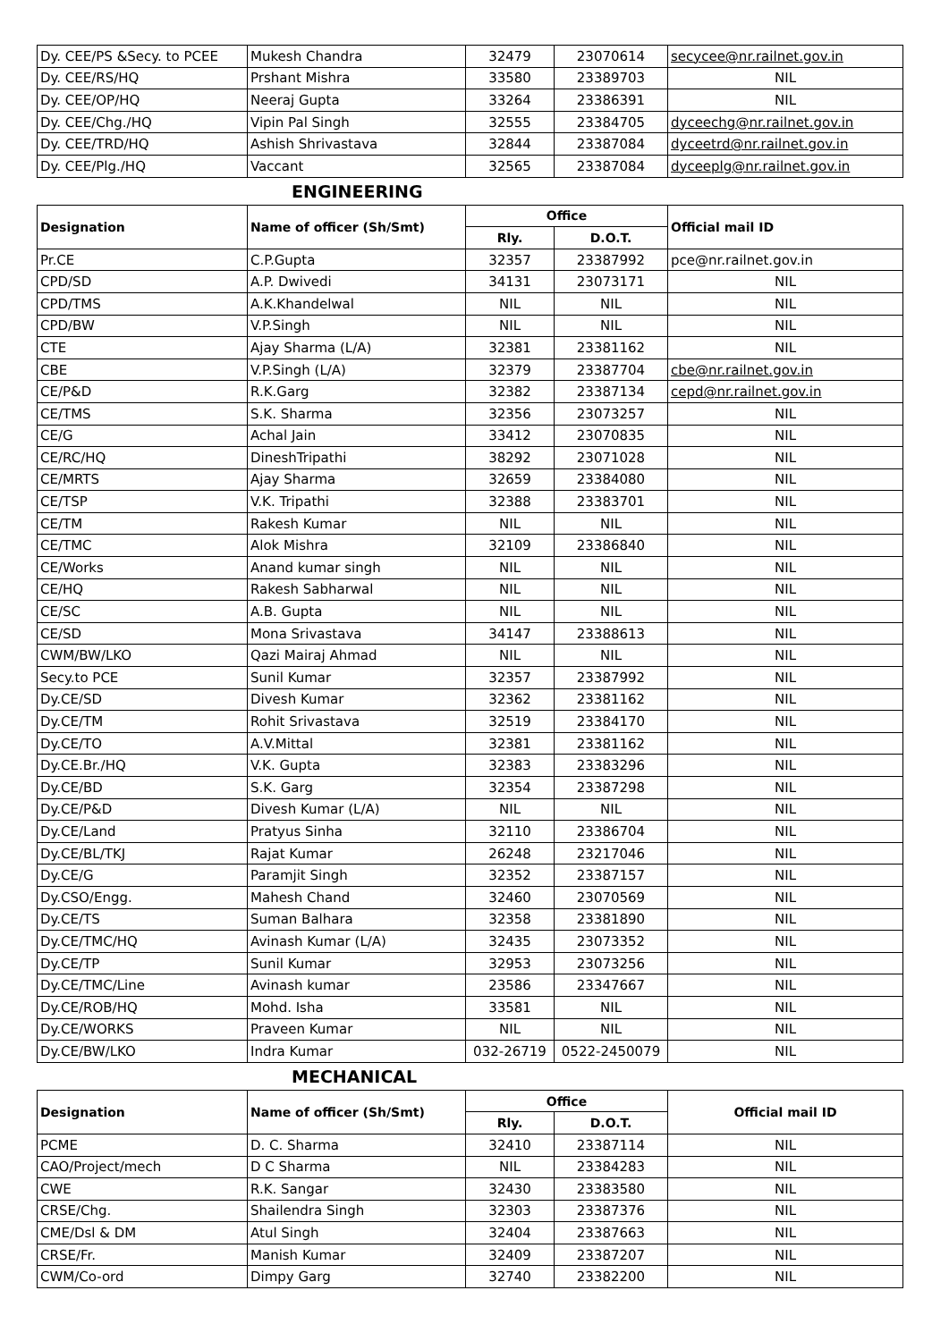| Dy. CEE/PS &Secy. to PCEE | Mukesh Chandra | 32479 | 23070614 | secycee@nr.railnet.gov.in |
| Dy. CEE/RS/HQ | Prshant Mishra | 33580 | 23389703 | NIL |
| Dy. CEE/OP/HQ | Neeraj Gupta | 33264 | 23386391 | NIL |
| Dy. CEE/Chg./HQ | Vipin Pal Singh | 32555 | 23384705 | dyceechg@nr.railnet.gov.in |
| Dy. CEE/TRD/HQ | Ashish Shrivastava | 32844 | 23387084 | dyceetrd@nr.railnet.gov.in |
| Dy. CEE/Plg./HQ | Vaccant | 32565 | 23387084 | dyceeplg@nr.railnet.gov.in |
ENGINEERING
| Designation | Name of officer (Sh/Smt) | Office | | Official mail ID |
| --- | --- | --- | --- | --- |
| | | Rly. | D.O.T. | |
| Pr.CE | C.P.Gupta | 32357 | 23387992 | pce@nr.railnet.gov.in |
| CPD/SD | A.P. Dwivedi | 34131 | 23073171 | NIL |
| CPD/TMS | A.K.Khandelwal | NIL | NIL | NIL |
| CPD/BW | V.P.Singh | NIL | NIL | NIL |
| CTE | Ajay Sharma (L/A) | 32381 | 23381162 | NIL |
| CBE | V.P.Singh (L/A) | 32379 | 23387704 | cbe@nr.railnet.gov.in |
| CE/P&D | R.K.Garg | 32382 | 23387134 | cepd@nr.railnet.gov.in |
| CE/TMS | S.K. Sharma | 32356 | 23073257 | NIL |
| CE/G | Achal Jain | 33412 | 23070835 | NIL |
| CE/RC/HQ | DineshTripathi | 38292 | 23071028 | NIL |
| CE/MRTS | Ajay Sharma | 32659 | 23384080 | NIL |
| CE/TSP | V.K. Tripathi | 32388 | 23383701 | NIL |
| CE/TM | Rakesh Kumar | NIL | NIL | NIL |
| CE/TMC | Alok Mishra | 32109 | 23386840 | NIL |
| CE/Works | Anand kumar singh | NIL | NIL | NIL |
| CE/HQ | Rakesh Sabharwal | NIL | NIL | NIL |
| CE/SC | A.B. Gupta | NIL | NIL | NIL |
| CE/SD | Mona Srivastava | 34147 | 23388613 | NIL |
| CWM/BW/LKO | Qazi Mairaj Ahmad | NIL | NIL | NIL |
| Secy.to PCE | Sunil Kumar | 32357 | 23387992 | NIL |
| Dy.CE/SD | Divesh Kumar | 32362 | 23381162 | NIL |
| Dy.CE/TM | Rohit Srivastava | 32519 | 23384170 | NIL |
| Dy.CE/TO | A.V.Mittal | 32381 | 23381162 | NIL |
| Dy.CE.Br./HQ | V.K. Gupta | 32383 | 23383296 | NIL |
| Dy.CE/BD | S.K. Garg | 32354 | 23387298 | NIL |
| Dy.CE/P&D | Divesh Kumar (L/A) | NIL | NIL | NIL |
| Dy.CE/Land | Pratyus Sinha | 32110 | 23386704 | NIL |
| Dy.CE/BL/TKJ | Rajat Kumar | 26248 | 23217046 | NIL |
| Dy.CE/G | Paramjit Singh | 32352 | 23387157 | NIL |
| Dy.CSO/Engg. | Mahesh Chand | 32460 | 23070569 | NIL |
| Dy.CE/TS | Suman Balhara | 32358 | 23381890 | NIL |
| Dy.CE/TMC/HQ | Avinash Kumar (L/A) | 32435 | 23073352 | NIL |
| Dy.CE/TP | Sunil Kumar | 32953 | 23073256 | NIL |
| Dy.CE/TMC/Line | Avinash kumar | 23586 | 23347667 | NIL |
| Dy.CE/ROB/HQ | Mohd. Isha | 33581 | NIL | NIL |
| Dy.CE/WORKS | Praveen Kumar | NIL | NIL | NIL |
| Dy.CE/BW/LKO | Indra Kumar | 032-26719 | 0522-2450079 | NIL |
MECHANICAL
| Designation | Name of officer (Sh/Smt) | Office | | Official mail ID |
| --- | --- | --- | --- | --- |
| | | Rly. | D.O.T. | |
| PCME | D. C. Sharma | 32410 | 23387114 | NIL |
| CAO/Project/mech | D C Sharma | NIL | 23384283 | NIL |
| CWE | R.K. Sangar | 32430 | 23383580 | NIL |
| CRSE/Chg. | Shailendra Singh | 32303 | 23387376 | NIL |
| CME/Dsl & DM | Atul Singh | 32404 | 23387663 | NIL |
| CRSE/Fr. | Manish Kumar | 32409 | 23387207 | NIL |
| CWM/Co-ord | Dimpy Garg | 32740 | 23382200 | NIL |